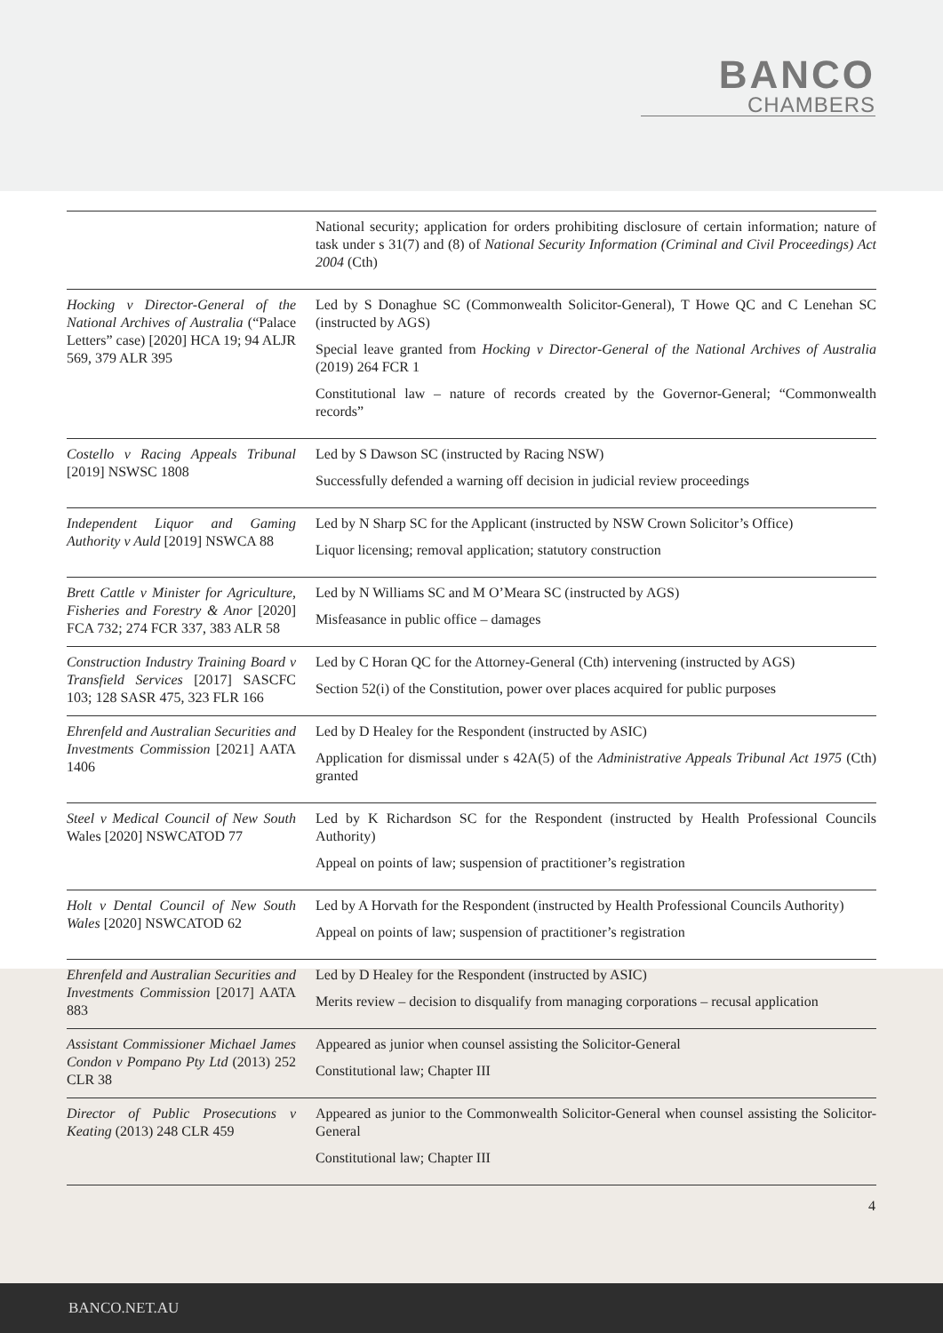BANCO
CHAMBERS
| | National security; application for orders prohibiting disclosure of certain information; nature of task under s 31(7) and (8) of National Security Information (Criminal and Civil Proceedings) Act 2004 (Cth) |
| Hocking v Director-General of the National Archives of Australia (“Palace Letters” case) [2020] HCA 19; 94 ALJR 569, 379 ALR 395 | Led by S Donaghue SC (Commonwealth Solicitor-General), T Howe QC and C Lenehan SC (instructed by AGS) Special leave granted from Hocking v Director-General of the National Archives of Australia (2019) 264 FCR 1 Constitutional law – nature of records created by the Governor-General; “Commonwealth records” |
| Costello v Racing Appeals Tribunal [2019] NSWSC 1808 | Led by S Dawson SC (instructed by Racing NSW) Successfully defended a warning off decision in judicial review proceedings |
| Independent Liquor and Gaming Authority v Auld [2019] NSWCA 88 | Led by N Sharp SC for the Applicant (instructed by NSW Crown Solicitor’s Office) Liquor licensing; removal application; statutory construction |
| Brett Cattle v Minister for Agriculture, Fisheries and Forestry & Anor [2020] FCA 732; 274 FCR 337, 383 ALR 58 | Led by N Williams SC and M O’Meara SC (instructed by AGS) Misfeasance in public office – damages |
| Construction Industry Training Board v Transfield Services [2017] SASCFC 103; 128 SASR 475, 323 FLR 166 | Led by C Horan QC for the Attorney-General (Cth) intervening (instructed by AGS) Section 52(i) of the Constitution, power over places acquired for public purposes |
| Ehrenfeld and Australian Securities and Investments Commission [2021] AATA 1406 | Led by D Healey for the Respondent (instructed by ASIC) Application for dismissal under s 42A(5) of the Administrative Appeals Tribunal Act 1975 (Cth) granted |
| Steel v Medical Council of New South Wales [2020] NSWCATOD 77 | Led by K Richardson SC for the Respondent (instructed by Health Professional Councils Authority) Appeal on points of law; suspension of practitioner’s registration |
| Holt v Dental Council of New South Wales [2020] NSWCATOD 62 | Led by A Horvath for the Respondent (instructed by Health Professional Councils Authority) Appeal on points of law; suspension of practitioner’s registration |
| Ehrenfeld and Australian Securities and Investments Commission [2017] AATA 883 | Led by D Healey for the Respondent (instructed by ASIC) Merits review – decision to disqualify from managing corporations – recusal application |
| Assistant Commissioner Michael James Condon v Pompano Pty Ltd (2013) 252 CLR 38 | Appeared as junior when counsel assisting the Solicitor-General Constitutional law; Chapter III |
| Director of Public Prosecutions v Keating (2013) 248 CLR 459 | Appeared as junior to the Commonwealth Solicitor-General when counsel assisting the Solicitor-General Constitutional law; Chapter III |
4
BANCO.NET.AU